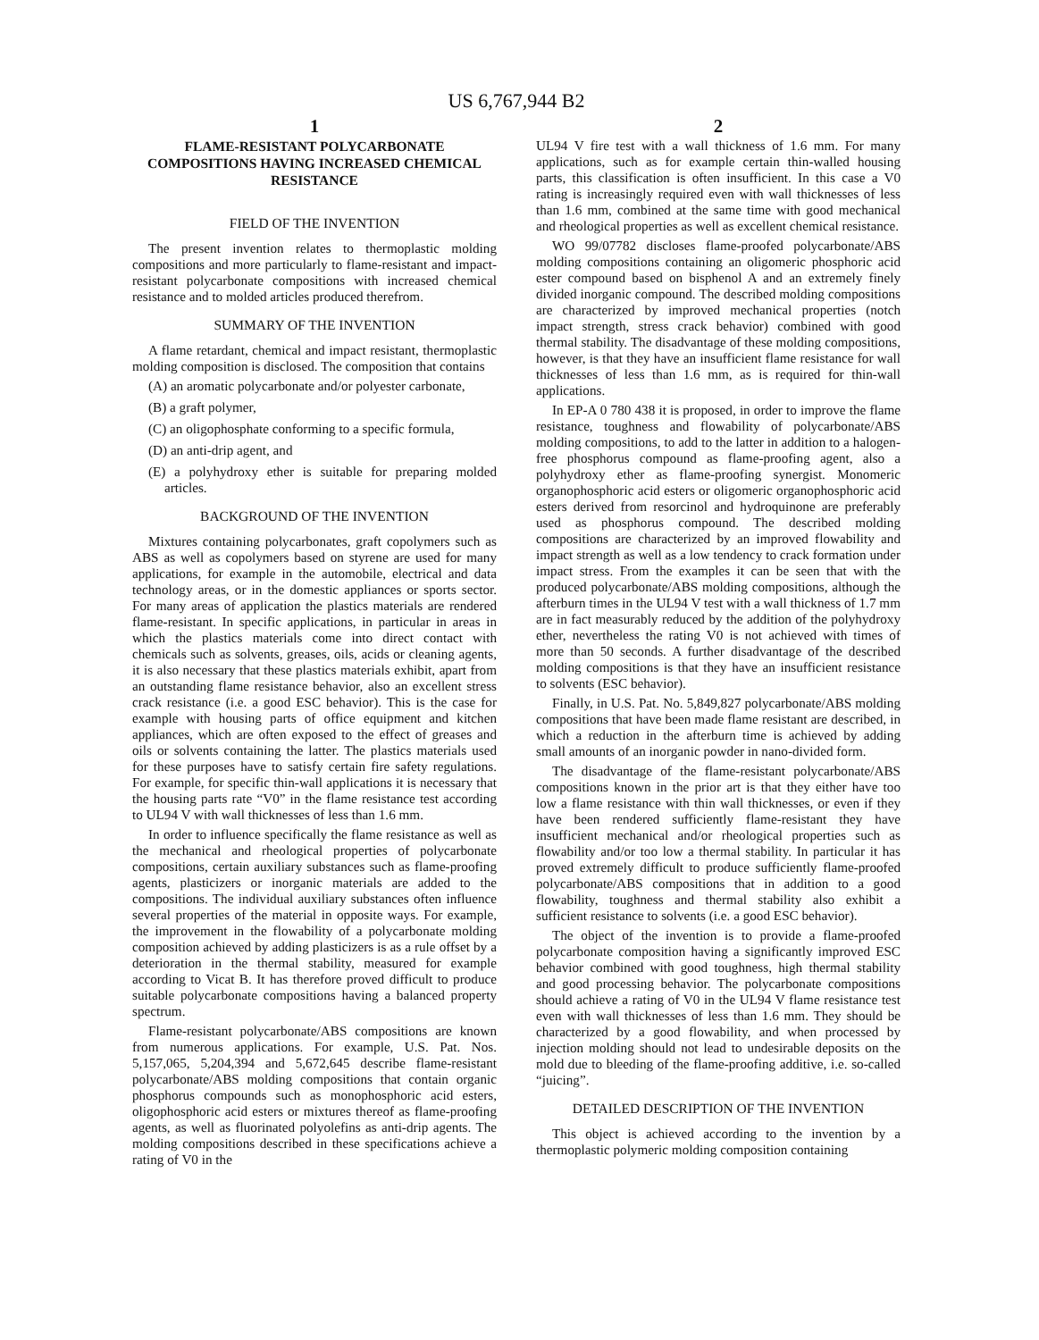US 6,767,944 B2
1
FLAME-RESISTANT POLYCARBONATE COMPOSITIONS HAVING INCREASED CHEMICAL RESISTANCE
FIELD OF THE INVENTION
The present invention relates to thermoplastic molding compositions and more particularly to flame-resistant and impact-resistant polycarbonate compositions with increased chemical resistance and to molded articles produced therefrom.
SUMMARY OF THE INVENTION
A flame retardant, chemical and impact resistant, thermoplastic molding composition is disclosed. The composition that contains
(A) an aromatic polycarbonate and/or polyester carbonate,
(B) a graft polymer,
(C) an oligophosphate conforming to a specific formula,
(D) an anti-drip agent, and
(E) a polyhydroxy ether is suitable for preparing molded articles.
BACKGROUND OF THE INVENTION
Mixtures containing polycarbonates, graft copolymers such as ABS as well as copolymers based on styrene are used for many applications, for example in the automobile, electrical and data technology areas, or in the domestic appliances or sports sector. For many areas of application the plastics materials are rendered flame-resistant. In specific applications, in particular in areas in which the plastics materials come into direct contact with chemicals such as solvents, greases, oils, acids or cleaning agents, it is also necessary that these plastics materials exhibit, apart from an outstanding flame resistance behavior, also an excellent stress crack resistance (i.e. a good ESC behavior). This is the case for example with housing parts of office equipment and kitchen appliances, which are often exposed to the effect of greases and oils or solvents containing the latter. The plastics materials used for these purposes have to satisfy certain fire safety regulations. For example, for specific thin-wall applications it is necessary that the housing parts rate “V0” in the flame resistance test according to UL94 V with wall thicknesses of less than 1.6 mm.
In order to influence specifically the flame resistance as well as the mechanical and rheological properties of polycarbonate compositions, certain auxiliary substances such as flame-proofing agents, plasticizers or inorganic materials are added to the compositions. The individual auxiliary substances often influence several properties of the material in opposite ways. For example, the improvement in the flowability of a polycarbonate molding composition achieved by adding plasticizers is as a rule offset by a deterioration in the thermal stability, measured for example according to Vicat B. It has therefore proved difficult to produce suitable polycarbonate compositions having a balanced property spectrum.
Flame-resistant polycarbonate/ABS compositions are known from numerous applications. For example, U.S. Pat. Nos. 5,157,065, 5,204,394 and 5,672,645 describe flame-resistant polycarbonate/ABS molding compositions that contain organic phosphorus compounds such as monophosphoric acid esters, oligophosphoric acid esters or mixtures thereof as flame-proofing agents, as well as fluorinated polyolefins as anti-drip agents. The molding compositions described in these specifications achieve a rating of V0 in the
2
UL94 V fire test with a wall thickness of 1.6 mm. For many applications, such as for example certain thin-walled housing parts, this classification is often insufficient. In this case a V0 rating is increasingly required even with wall thicknesses of less than 1.6 mm, combined at the same time with good mechanical and rheological properties as well as excellent chemical resistance.
WO 99/07782 discloses flame-proofed polycarbonate/ABS molding compositions containing an oligomeric phosphoric acid ester compound based on bisphenol A and an extremely finely divided inorganic compound. The described molding compositions are characterized by improved mechanical properties (notch impact strength, stress crack behavior) combined with good thermal stability. The disadvantage of these molding compositions, however, is that they have an insufficient flame resistance for wall thicknesses of less than 1.6 mm, as is required for thin-wall applications.
In EP-A 0 780 438 it is proposed, in order to improve the flame resistance, toughness and flowability of polycarbonate/ABS molding compositions, to add to the latter in addition to a halogen-free phosphorus compound as flame-proofing agent, also a polyhydroxy ether as flame-proofing synergist. Monomeric organophosphoric acid esters or oligomeric organophosphoric acid esters derived from resorcinol and hydroquinone are preferably used as phosphorus compound. The described molding compositions are characterized by an improved flowability and impact strength as well as a low tendency to crack formation under impact stress. From the examples it can be seen that with the produced polycarbonate/ABS molding compositions, although the afterburn times in the UL94 V test with a wall thickness of 1.7 mm are in fact measurably reduced by the addition of the polyhydroxy ether, nevertheless the rating V0 is not achieved with times of more than 50 seconds. A further disadvantage of the described molding compositions is that they have an insufficient resistance to solvents (ESC behavior).
Finally, in U.S. Pat. No. 5,849,827 polycarbonate/ABS molding compositions that have been made flame resistant are described, in which a reduction in the afterburn time is achieved by adding small amounts of an inorganic powder in nano-divided form.
The disadvantage of the flame-resistant polycarbonate/ABS compositions known in the prior art is that they either have too low a flame resistance with thin wall thicknesses, or even if they have been rendered sufficiently flame-resistant they have insufficient mechanical and/or rheological properties such as flowability and/or too low a thermal stability. In particular it has proved extremely difficult to produce sufficiently flame-proofed polycarbonate/ABS compositions that in addition to a good flowability, toughness and thermal stability also exhibit a sufficient resistance to solvents (i.e. a good ESC behavior).
The object of the invention is to provide a flame-proofed polycarbonate composition having a significantly improved ESC behavior combined with good toughness, high thermal stability and good processing behavior. The polycarbonate compositions should achieve a rating of V0 in the UL94 V flame resistance test even with wall thicknesses of less than 1.6 mm. They should be characterized by a good flowability, and when processed by injection molding should not lead to undesirable deposits on the mold due to bleeding of the flame-proofing additive, i.e. so-called “juicing”.
DETAILED DESCRIPTION OF THE INVENTION
This object is achieved according to the invention by a thermoplastic polymeric molding composition containing